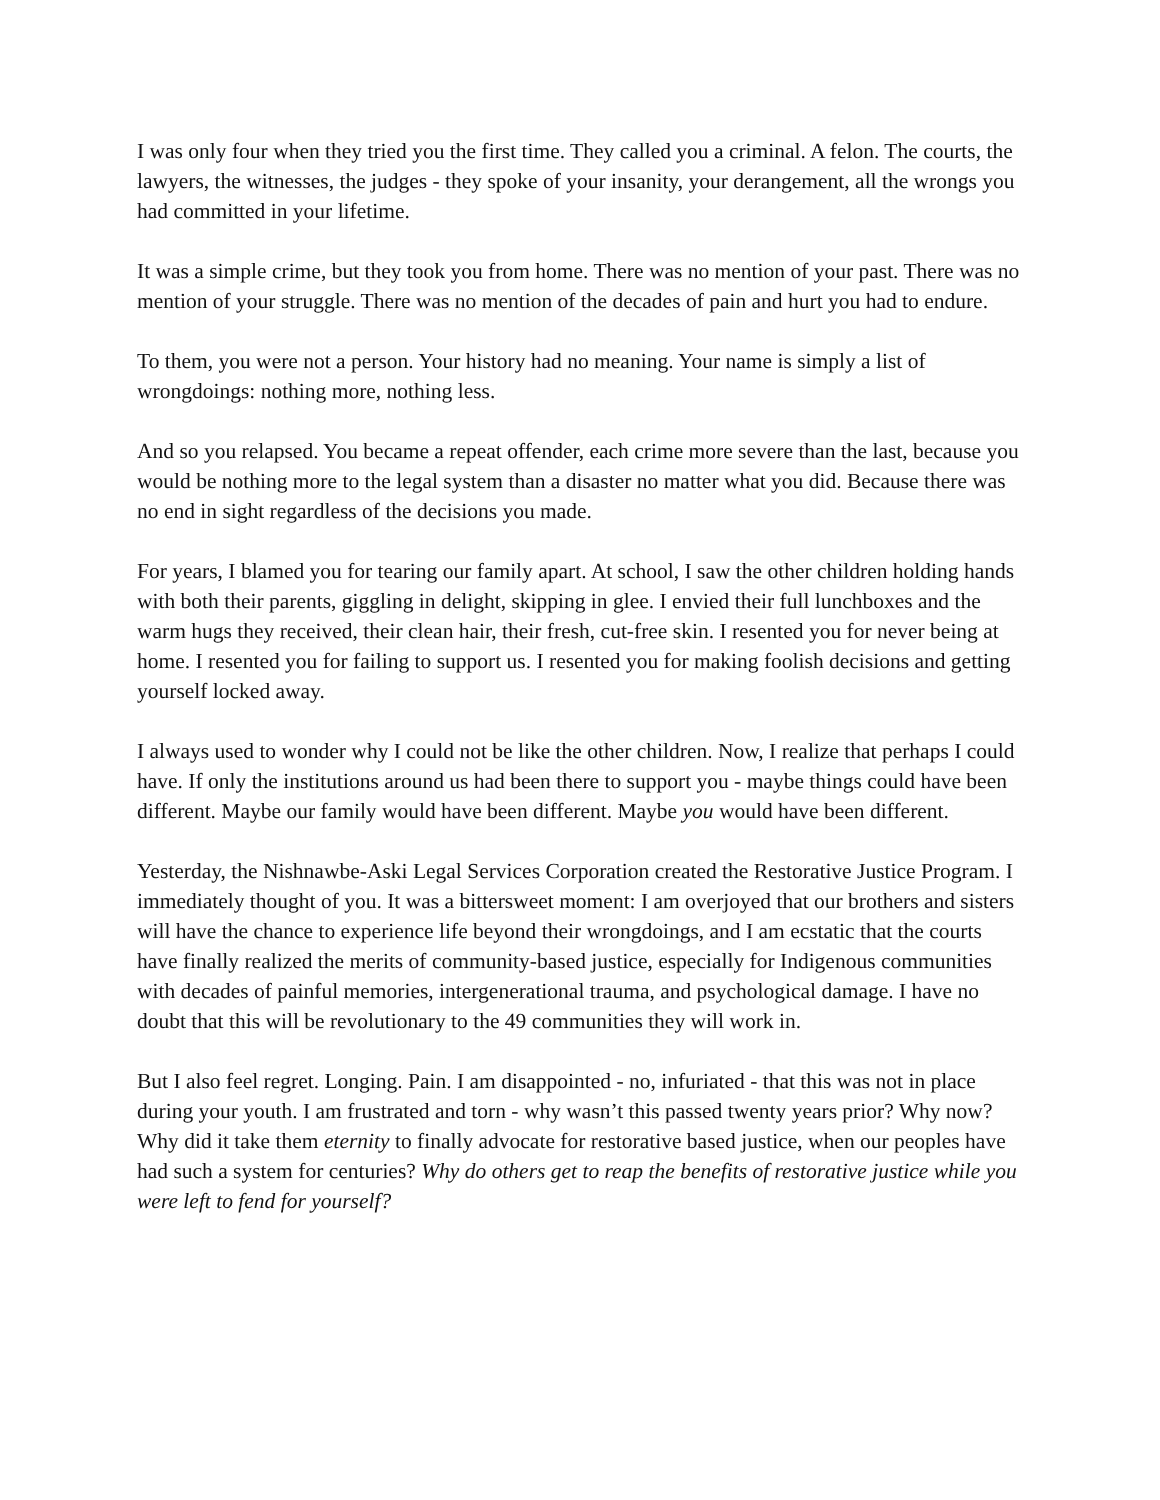I was only four when they tried you the first time. They called you a criminal. A felon. The courts, the lawyers, the witnesses, the judges - they spoke of your insanity, your derangement, all the wrongs you had committed in your lifetime.
It was a simple crime, but they took you from home. There was no mention of your past. There was no mention of your struggle. There was no mention of the decades of pain and hurt you had to endure.
To them, you were not a person. Your history had no meaning. Your name is simply a list of wrongdoings: nothing more, nothing less.
And so you relapsed. You became a repeat offender, each crime more severe than the last, because you would be nothing more to the legal system than a disaster no matter what you did. Because there was no end in sight regardless of the decisions you made.
For years, I blamed you for tearing our family apart. At school, I saw the other children holding hands with both their parents, giggling in delight, skipping in glee. I envied their full lunchboxes and the warm hugs they received, their clean hair, their fresh, cut-free skin. I resented you for never being at home. I resented you for failing to support us. I resented you for making foolish decisions and getting yourself locked away.
I always used to wonder why I could not be like the other children. Now, I realize that perhaps I could have. If only the institutions around us had been there to support you - maybe things could have been different. Maybe our family would have been different. Maybe you would have been different.
Yesterday, the Nishnawbe-Aski Legal Services Corporation created the Restorative Justice Program. I immediately thought of you. It was a bittersweet moment: I am overjoyed that our brothers and sisters will have the chance to experience life beyond their wrongdoings, and I am ecstatic that the courts have finally realized the merits of community-based justice, especially for Indigenous communities with decades of painful memories, intergenerational trauma, and psychological damage. I have no doubt that this will be revolutionary to the 49 communities they will work in.
But I also feel regret. Longing. Pain. I am disappointed - no, infuriated - that this was not in place during your youth. I am frustrated and torn - why wasn’t this passed twenty years prior? Why now? Why did it take them eternity to finally advocate for restorative based justice, when our peoples have had such a system for centuries? Why do others get to reap the benefits of restorative justice while you were left to fend for yourself?